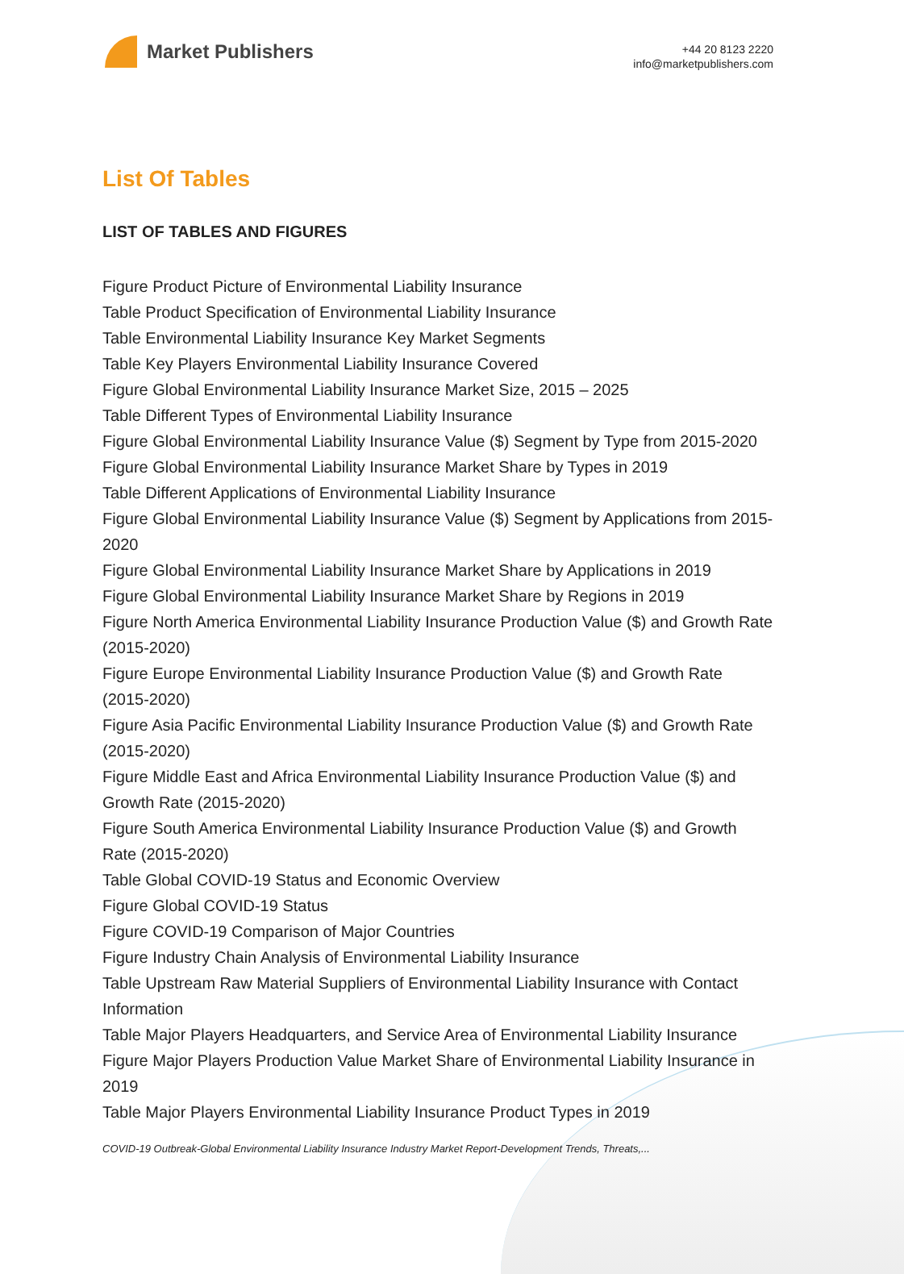Market Publishers
+44 20 8123 2220
info@marketpublishers.com
List Of Tables
LIST OF TABLES AND FIGURES
Figure Product Picture of Environmental Liability Insurance
Table Product Specification of Environmental Liability Insurance
Table Environmental Liability Insurance Key Market Segments
Table Key Players Environmental Liability Insurance Covered
Figure Global Environmental Liability Insurance Market Size, 2015 – 2025
Table Different Types of Environmental Liability Insurance
Figure Global Environmental Liability Insurance Value ($) Segment by Type from 2015-2020
Figure Global Environmental Liability Insurance Market Share by Types in 2019
Table Different Applications of Environmental Liability Insurance
Figure Global Environmental Liability Insurance Value ($) Segment by Applications from 2015-2020
Figure Global Environmental Liability Insurance Market Share by Applications in 2019
Figure Global Environmental Liability Insurance Market Share by Regions in 2019
Figure North America Environmental Liability Insurance Production Value ($) and Growth Rate (2015-2020)
Figure Europe Environmental Liability Insurance Production Value ($) and Growth Rate (2015-2020)
Figure Asia Pacific Environmental Liability Insurance Production Value ($) and Growth Rate (2015-2020)
Figure Middle East and Africa Environmental Liability Insurance Production Value ($) and Growth Rate (2015-2020)
Figure South America Environmental Liability Insurance Production Value ($) and Growth Rate (2015-2020)
Table Global COVID-19 Status and Economic Overview
Figure Global COVID-19 Status
Figure COVID-19 Comparison of Major Countries
Figure Industry Chain Analysis of Environmental Liability Insurance
Table Upstream Raw Material Suppliers of Environmental Liability Insurance with Contact Information
Table Major Players Headquarters, and Service Area of Environmental Liability Insurance
Figure Major Players Production Value Market Share of Environmental Liability Insurance in 2019
Table Major Players Environmental Liability Insurance Product Types in 2019
COVID-19 Outbreak-Global Environmental Liability Insurance Industry Market Report-Development Trends, Threats,...